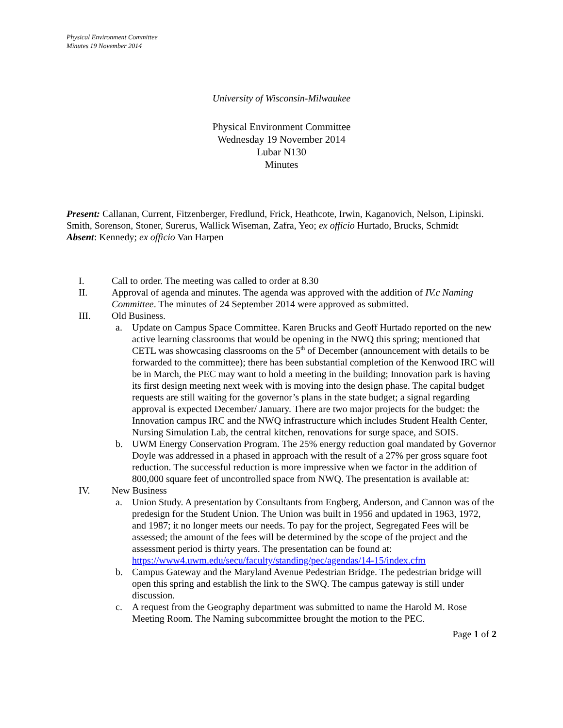Physical Environment Committee
Minutes 19 November 2014
University of Wisconsin-Milwaukee
Physical Environment Committee
Wednesday 19 November 2014
Lubar N130
Minutes
Present: Callanan, Current, Fitzenberger, Fredlund, Frick, Heathcote, Irwin, Kaganovich, Nelson, Lipinski. Smith, Sorenson, Stoner, Surerus, Wallick Wiseman, Zafra, Yeo; ex officio Hurtado, Brucks, Schmidt
Absent: Kennedy; ex officio Van Harpen
I. Call to order. The meeting was called to order at 8.30
II. Approval of agenda and minutes. The agenda was approved with the addition of IV.c Naming Committee. The minutes of 24 September 2014 were approved as submitted.
III. Old Business.
a. Update on Campus Space Committee. Karen Brucks and Geoff Hurtado reported on the new active learning classrooms that would be opening in the NWQ this spring; mentioned that CETL was showcasing classrooms on the 5<sup>th</sup> of December (announcement with details to be forwarded to the committee); there has been substantial completion of the Kenwood IRC will be in March, the PEC may want to hold a meeting in the building; Innovation park is having its first design meeting next week with is moving into the design phase. The capital budget requests are still waiting for the governor’s plans in the state budget; a signal regarding approval is expected December/ January. There are two major projects for the budget: the Innovation campus IRC and the NWQ infrastructure which includes Student Health Center, Nursing Simulation Lab, the central kitchen, renovations for surge space, and SOIS.
b. UWM Energy Conservation Program. The 25% energy reduction goal mandated by Governor Doyle was addressed in a phased in approach with the result of a 27% per gross square foot reduction. The successful reduction is more impressive when we factor in the addition of 800,000 square feet of uncontrolled space from NWQ. The presentation is available at:
IV. New Business
a. Union Study. A presentation by Consultants from Engberg, Anderson, and Cannon was of the predesign for the Student Union. The Union was built in 1956 and updated in 1963, 1972, and 1987; it no longer meets our needs. To pay for the project, Segregated Fees will be assessed; the amount of the fees will be determined by the scope of the project and the assessment period is thirty years. The presentation can be found at: https://www4.uwm.edu/secu/faculty/standing/pec/agendas/14-15/index.cfm
b. Campus Gateway and the Maryland Avenue Pedestrian Bridge. The pedestrian bridge will open this spring and establish the link to the SWQ. The campus gateway is still under discussion.
c. A request from the Geography department was submitted to name the Harold M. Rose Meeting Room. The Naming subcommittee brought the motion to the PEC.
Page 1 of 2